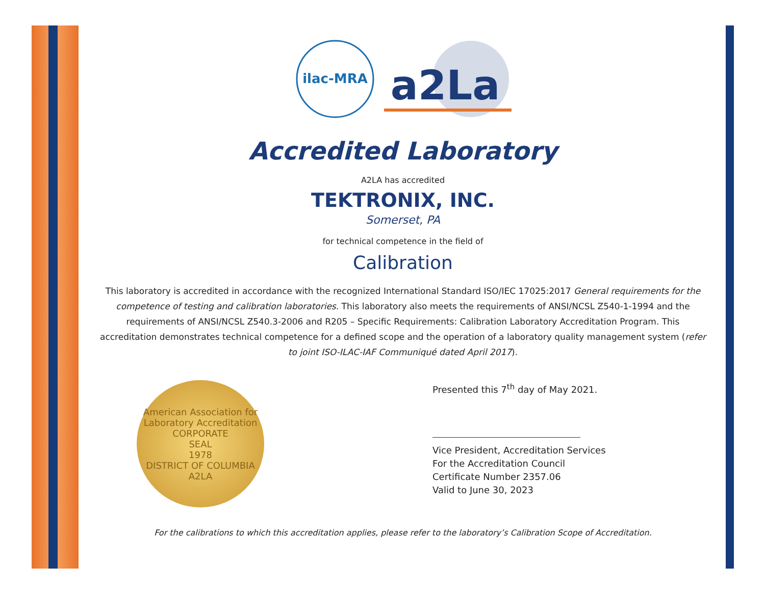ilac-MRA
a2La
Accredited Laboratory
A2LA has accredited
TEKTRONIX, INC.
Somerset, PA
for technical competence in the field of
Calibration
This laboratory is accredited in accordance with the recognized International Standard ISO/IEC 17025:2017 General requirements for the competence of testing and calibration laboratories. This laboratory also meets the requirements of ANSI/NCSL Z540-1-1994 and the requirements of ANSI/NCSL Z540.3-2006 and R205 – Specific Requirements: Calibration Laboratory Accreditation Program. This accreditation demonstrates technical competence for a defined scope and the operation of a laboratory quality management system (refer to joint ISO-ILAC-IAF Communiqué dated April 2017).
American Association for Laboratory Accreditation
CORPORATE
SEAL
1978
DISTRICT OF COLUMBIA
A2LA
Presented this 7<sup>th</sup> day of May 2021.
Vice President, Accreditation Services
For the Accreditation Council
Certificate Number 2357.06
Valid to June 30, 2023
For the calibrations to which this accreditation applies, please refer to the laboratory’s Calibration Scope of Accreditation.